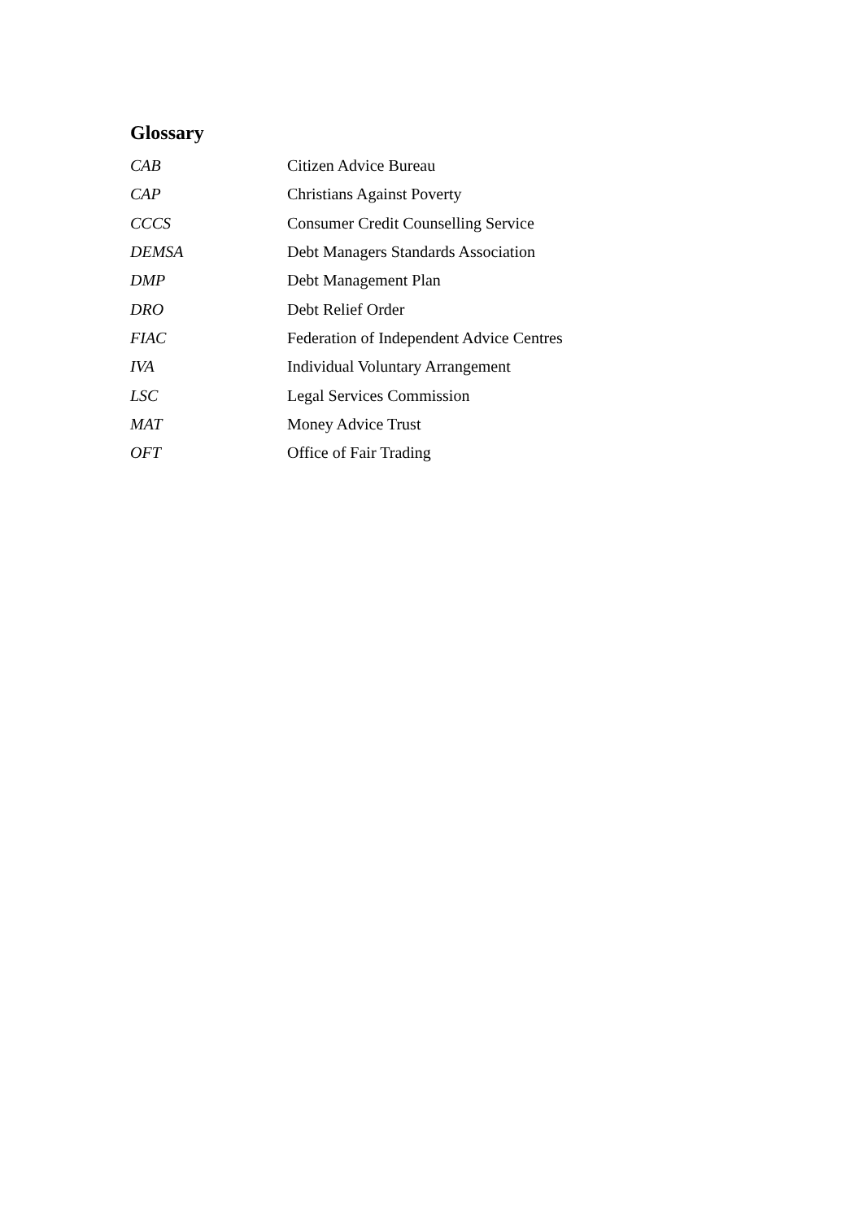Glossary
| CAB | Citizen Advice Bureau |
| CAP | Christians Against Poverty |
| CCCS | Consumer Credit Counselling Service |
| DEMSA | Debt Managers Standards Association |
| DMP | Debt Management Plan |
| DRO | Debt Relief Order |
| FIAC | Federation of Independent Advice Centres |
| IVA | Individual Voluntary Arrangement |
| LSC | Legal Services Commission |
| MAT | Money Advice Trust |
| OFT | Office of Fair Trading |